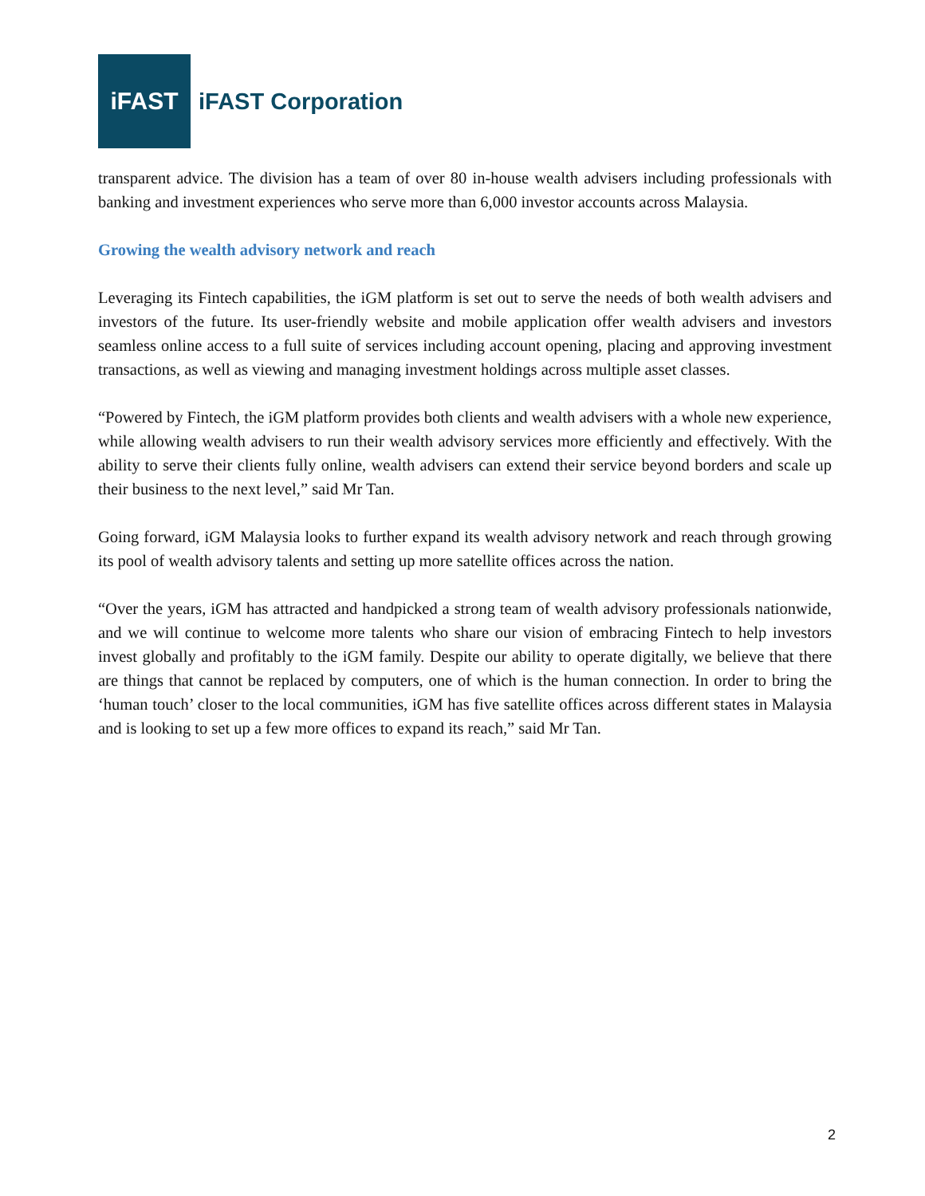iFAST
iFAST Corporation
transparent advice. The division has a team of over 80 in-house wealth advisers including professionals with banking and investment experiences who serve more than 6,000 investor accounts across Malaysia.
Growing the wealth advisory network and reach
Leveraging its Fintech capabilities, the iGM platform is set out to serve the needs of both wealth advisers and investors of the future. Its user-friendly website and mobile application offer wealth advisers and investors seamless online access to a full suite of services including account opening, placing and approving investment transactions, as well as viewing and managing investment holdings across multiple asset classes.
“Powered by Fintech, the iGM platform provides both clients and wealth advisers with a whole new experience, while allowing wealth advisers to run their wealth advisory services more efficiently and effectively. With the ability to serve their clients fully online, wealth advisers can extend their service beyond borders and scale up their business to the next level,” said Mr Tan.
Going forward, iGM Malaysia looks to further expand its wealth advisory network and reach through growing its pool of wealth advisory talents and setting up more satellite offices across the nation.
“Over the years, iGM has attracted and handpicked a strong team of wealth advisory professionals nationwide, and we will continue to welcome more talents who share our vision of embracing Fintech to help investors invest globally and profitably to the iGM family. Despite our ability to operate digitally, we believe that there are things that cannot be replaced by computers, one of which is the human connection. In order to bring the ‘human touch’ closer to the local communities, iGM has five satellite offices across different states in Malaysia and is looking to set up a few more offices to expand its reach,” said Mr Tan.
2